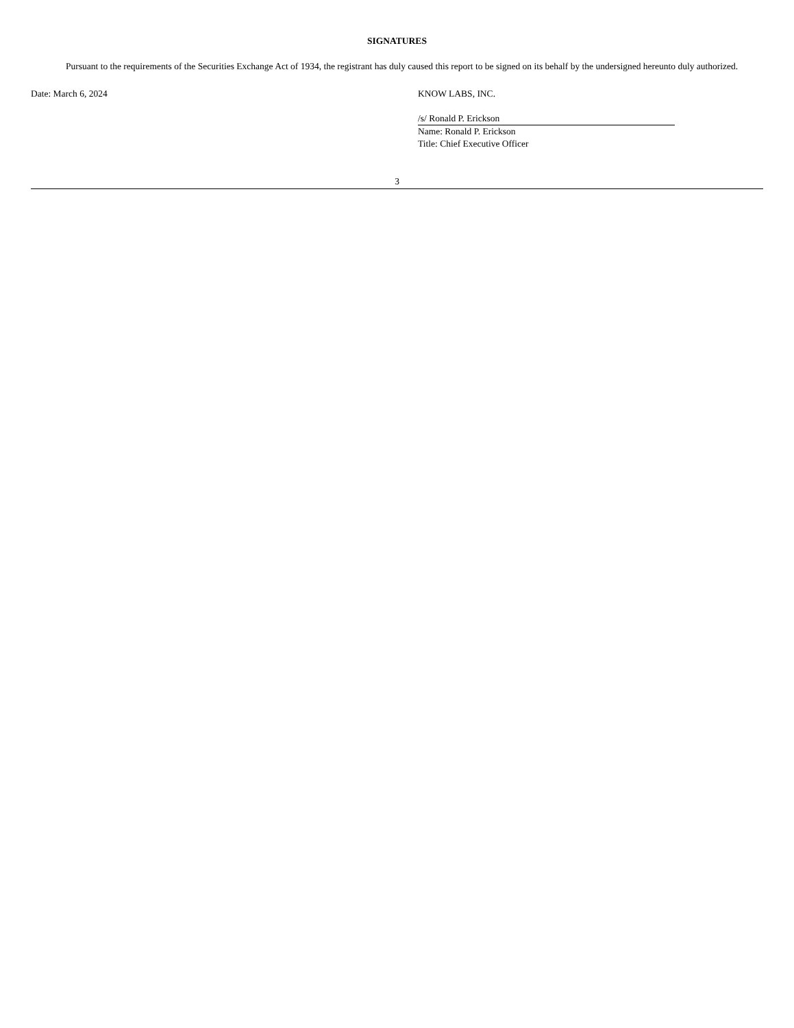SIGNATURES
Pursuant to the requirements of the Securities Exchange Act of 1934, the registrant has duly caused this report to be signed on its behalf by the undersigned hereunto duly authorized.
Date: March 6, 2024 KNOW LABS, INC.
/s/ Ronald P. Erickson
Name: Ronald P. Erickson
Title: Chief Executive Officer
3